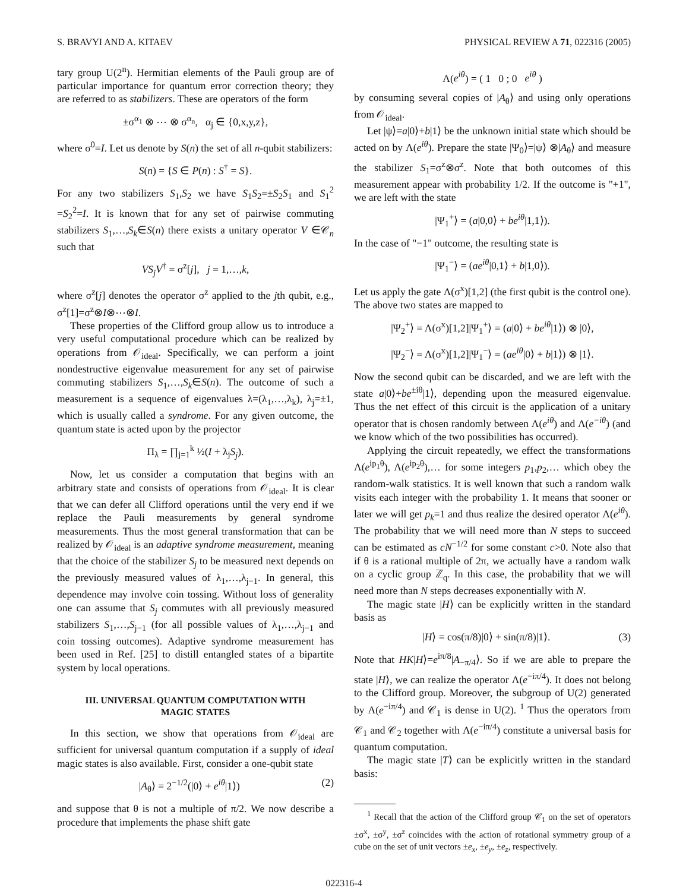S. BRAVYI AND A. KITAEV PHYSICAL REVIEW A 71, 022316 (2005)
tary group U(2<sup>n</sup>). Hermitian elements of the Pauli group are of particular importance for quantum error correction theory; they are referred to as stabilizers. These are operators of the form
±σ<sup>α<sub>1</sub></sup> ⊗ ⋯ ⊗ σ<sup>α<sub>n</sub></sup>, α<sub>j</sub> ∈ {0,x,y,z},
where σ<sup>0</sup>=I. Let us denote by S(n) the set of all n-qubit stabilizers:
S(n) = {S ∈ P(n) : S<sup>†</sup> = S}.
For any two stabilizers S<sub>1</sub>,S<sub>2</sub> we have S<sub>1</sub>S<sub>2</sub>=±S<sub>2</sub>S<sub>1</sub> and S<sub>1</sub><sup>2</sup> =S<sub>2</sub><sup>2</sup>=I. It is known that for any set of pairwise commuting stabilizers S<sub>1</sub>,…,S<sub>k</sub>∈S(n) there exists a unitary operator V ∈𝒞<sub>n</sub> such that
VS<sub>j</sub>V<sup>†</sup> = σ<sup>z</sup>[j], j = 1,…,k,
where σ<sup>z</sup>[j] denotes the operator σ<sup>z</sup> applied to the jth qubit, e.g., σ<sup>z</sup>[1]=σ<sup>z</sup>⊗I⊗⋯⊗I.
These properties of the Clifford group allow us to introduce a very useful computational procedure which can be realized by operations from 𝒪<sub>ideal</sub>. Specifically, we can perform a joint nondestructive eigenvalue measurement for any set of pairwise commuting stabilizers S<sub>1</sub>,…,S<sub>k</sub>∈S(n). The outcome of such a measurement is a sequence of eigenvalues λ=(λ<sub>1</sub>,…,λ<sub>k</sub>), λ<sub>j</sub>=±1, which is usually called a syndrome. For any given outcome, the quantum state is acted upon by the projector
Π<sub>λ</sub> = ∏<sub>j=1</sub><sup>k</sup> ½(I + λ<sub>j</sub>S<sub>j</sub>).
Now, let us consider a computation that begins with an arbitrary state and consists of operations from 𝒪<sub>ideal</sub>. It is clear that we can defer all Clifford operations until the very end if we replace the Pauli measurements by general syndrome measurements. Thus the most general transformation that can be realized by 𝒪<sub>ideal</sub> is an adaptive syndrome measurement, meaning that the choice of the stabilizer S<sub>j</sub> to be measured next depends on the previously measured values of λ<sub>1</sub>,…,λ<sub>j−1</sub>. In general, this dependence may involve coin tossing. Without loss of generality one can assume that S<sub>j</sub> commutes with all previously measured stabilizers S<sub>1</sub>,…,S<sub>j−1</sub> (for all possible values of λ<sub>1</sub>,…,λ<sub>j−1</sub> and coin tossing outcomes). Adaptive syndrome measurement has been used in Ref. [25] to distill entangled states of a bipartite system by local operations.
III. UNIVERSAL QUANTUM COMPUTATION WITH MAGIC STATES
In this section, we show that operations from 𝒪<sub>ideal</sub> are sufficient for universal quantum computation if a supply of ideal magic states is also available. First, consider a one-qubit state
|A<sub>θ</sub>⟩ = 2<sup>−1/2</sup>(|0⟩ + e<sup>iθ</sup>|1⟩) (2)
and suppose that θ is not a multiple of π/2. We now describe a procedure that implements the phase shift gate
Λ(e<sup>iθ</sup>) = ( 1 0 ; 0 e<sup>iθ</sup> )
by consuming several copies of |A<sub>θ</sub>⟩ and using only operations from 𝒪<sub>ideal</sub>.
Let |ψ⟩=a|0⟩+b|1⟩ be the unknown initial state which should be acted on by Λ(e<sup>iθ</sup>). Prepare the state |Ψ<sub>0</sub>⟩=|ψ⟩ ⊗|A<sub>θ</sub>⟩ and measure the stabilizer S<sub>1</sub>=σ<sup>z</sup>⊗σ<sup>z</sup>. Note that both outcomes of this measurement appear with probability 1/2. If the outcome is "+1", we are left with the state
|Ψ<sub>1</sub><sup>+</sup>⟩ = (a|0,0⟩ + be<sup>iθ</sup>|1,1⟩).
In the case of "−1" outcome, the resulting state is
|Ψ<sub>1</sub><sup>−</sup>⟩ = (ae<sup>iθ</sup>|0,1⟩ + b|1,0⟩).
Let us apply the gate Λ(σ<sup>x</sup>)[1,2] (the first qubit is the control one). The above two states are mapped to
|Ψ<sub>2</sub><sup>+</sup>⟩ = Λ(σ<sup>x</sup>)[1,2]|Ψ<sub>1</sub><sup>+</sup>⟩ = (a|0⟩ + be<sup>iθ</sup>|1⟩) ⊗ |0⟩,
|Ψ<sub>2</sub><sup>−</sup>⟩ = Λ(σ<sup>x</sup>)[1,2]|Ψ<sub>1</sub><sup>−</sup>⟩ = (ae<sup>iθ</sup>|0⟩ + b|1⟩) ⊗ |1⟩.
Now the second qubit can be discarded, and we are left with the state a|0⟩+be<sup>±iθ</sup>|1⟩, depending upon the measured eigenvalue. Thus the net effect of this circuit is the application of a unitary operator that is chosen randomly between Λ(e<sup>iθ</sup>) and Λ(e<sup>−iθ</sup>) (and we know which of the two possibilities has occurred).
Applying the circuit repeatedly, we effect the transformations Λ(e<sup>ip<sub>1</sub>θ</sup>), Λ(e<sup>ip<sub>2</sub>θ</sup>),… for some integers p<sub>1</sub>,p<sub>2</sub>,… which obey the random-walk statistics. It is well known that such a random walk visits each integer with the probability 1. It means that sooner or later we will get p<sub>k</sub>=1 and thus realize the desired operator Λ(e<sup>iθ</sup>). The probability that we will need more than N steps to succeed can be estimated as cN<sup>−1/2</sup> for some constant c>0. Note also that if θ is a rational multiple of 2π, we actually have a random walk on a cyclic group ℤ<sub>q</sub>. In this case, the probability that we will need more than N steps decreases exponentially with N.
The magic state |H⟩ can be explicitly written in the standard basis as
|H⟩ = cos(π/8)|0⟩ + sin(π/8)|1⟩. (3)
Note that HK|H⟩=e<sup>iπ/8</sup>|A<sub>−π/4</sub>⟩. So if we are able to prepare the state |H⟩, we can realize the operator Λ(e<sup>−iπ/4</sup>). It does not belong to the Clifford group. Moreover, the subgroup of U(2) generated by Λ(e<sup>−iπ/4</sup>) and 𝒞<sub>1</sub> is dense in U(2). <sup>1</sup> Thus the operators from 𝒞<sub>1</sub> and 𝒞<sub>2</sub> together with Λ(e<sup>−iπ/4</sup>) constitute a universal basis for quantum computation.
The magic state |T⟩ can be explicitly written in the standard basis:
<sup>1</sup> Recall that the action of the Clifford group 𝒞<sub>1</sub> on the set of operators ±σ<sup>x</sup>, ±σ<sup>y</sup>, ±σ<sup>z</sup> coincides with the action of rotational symmetry group of a cube on the set of unit vectors ±e<sub>x</sub>, ±e<sub>y</sub>, ±e<sub>z</sub>, respectively.
022316-4